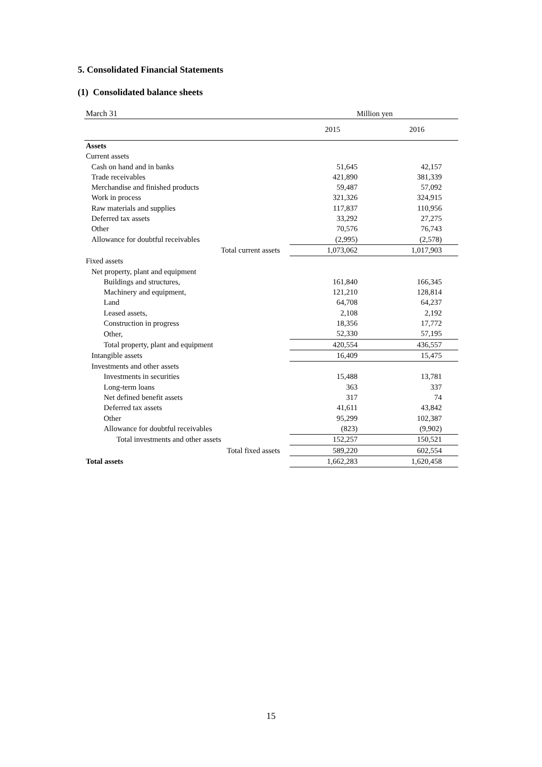5. Consolidated Financial Statements
(1) Consolidated balance sheets
| March 31 | | Million yen | |
| | | 2015 | 2016 |
| Assets | | | |
| Current assets | | | |
| Cash on hand and in banks | | 51,645 | 42,157 |
| Trade receivables | | 421,890 | 381,339 |
| Merchandise and finished products | | 59,487 | 57,092 |
| Work in process | | 321,326 | 324,915 |
| Raw materials and supplies | | 117,837 | 110,956 |
| Deferred tax assets | | 33,292 | 27,275 |
| Other | | 70,576 | 76,743 |
| Allowance for doubtful receivables | | (2,995) | (2,578) |
| Total current assets | | 1,073,062 | 1,017,903 |
| Fixed assets | | | |
| Net property, plant and equipment | | | |
| Buildings and structures, | | 161,840 | 166,345 |
| Machinery and equipment, | | 121,210 | 128,814 |
| Land | | 64,708 | 64,237 |
| Leased assets, | | 2,108 | 2,192 |
| Construction in progress | | 18,356 | 17,772 |
| Other, | | 52,330 | 57,195 |
| Total property, plant and equipment | | 420,554 | 436,557 |
| Intangible assets | | 16,409 | 15,475 |
| Investments and other assets | | | |
| Investments in securities | | 15,488 | 13,781 |
| Long-term loans | | 363 | 337 |
| Net defined benefit assets | | 317 | 74 |
| Deferred tax assets | | 41,611 | 43,842 |
| Other | | 95,299 | 102,387 |
| Allowance for doubtful receivables | | (823) | (9,902) |
| Total investments and other assets | | 152,257 | 150,521 |
| Total fixed assets | | 589,220 | 602,554 |
| Total assets | | 1,662,283 | 1,620,458 |
15